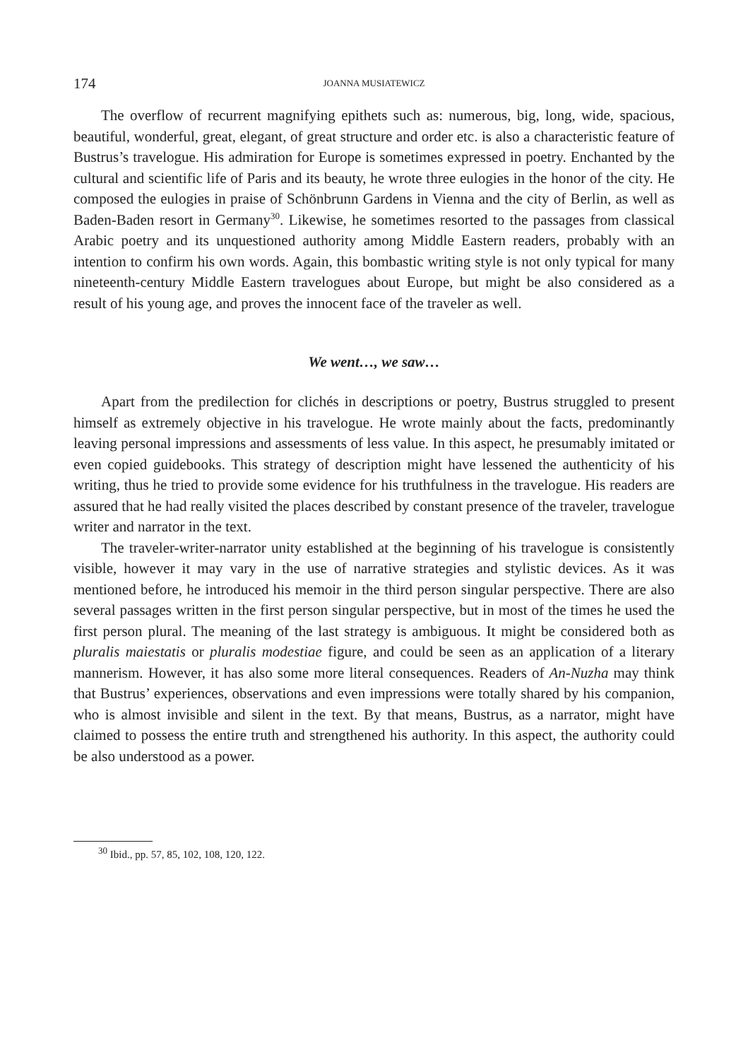174 JOANNA MUSIATEWICZ
The overflow of recurrent magnifying epithets such as: numerous, big, long, wide, spacious, beautiful, wonderful, great, elegant, of great structure and order etc. is also a characteristic feature of Bustrus’s travelogue. His admiration for Europe is sometimes expressed in poetry. Enchanted by the cultural and scientific life of Paris and its beauty, he wrote three eulogies in the honor of the city. He composed the eulogies in praise of Schönbrunn Gardens in Vienna and the city of Berlin, as well as Baden-Baden resort in Germany<sup>30</sup>. Likewise, he sometimes resorted to the passages from classical Arabic poetry and its unquestioned authority among Middle Eastern readers, probably with an intention to confirm his own words. Again, this bombastic writing style is not only typical for many nineteenth-century Middle Eastern travelogues about Europe, but might be also considered as a result of his young age, and proves the innocent face of the traveler as well.
We went…, we saw…
Apart from the predilection for clichés in descriptions or poetry, Bustrus struggled to present himself as extremely objective in his travelogue. He wrote mainly about the facts, predominantly leaving personal impressions and assessments of less value. In this aspect, he presumably imitated or even copied guidebooks. This strategy of description might have lessened the authenticity of his writing, thus he tried to provide some evidence for his truthfulness in the travelogue. His readers are assured that he had really visited the places described by constant presence of the traveler, travelogue writer and narrator in the text.
The traveler-writer-narrator unity established at the beginning of his travelogue is consistently visible, however it may vary in the use of narrative strategies and stylistic devices. As it was mentioned before, he introduced his memoir in the third person singular perspective. There are also several passages written in the first person singular perspective, but in most of the times he used the first person plural. The meaning of the last strategy is ambiguous. It might be considered both as pluralis maiestatis or pluralis modestiae figure, and could be seen as an application of a literary mannerism. However, it has also some more literal consequences. Readers of An-Nuzha may think that Bustrus’ experiences, observations and even impressions were totally shared by his companion, who is almost invisible and silent in the text. By that means, Bustrus, as a narrator, might have claimed to possess the entire truth and strengthened his authority. In this aspect, the authority could be also understood as a power.
<sup>30</sup> Ibid., pp. 57, 85, 102, 108, 120, 122.